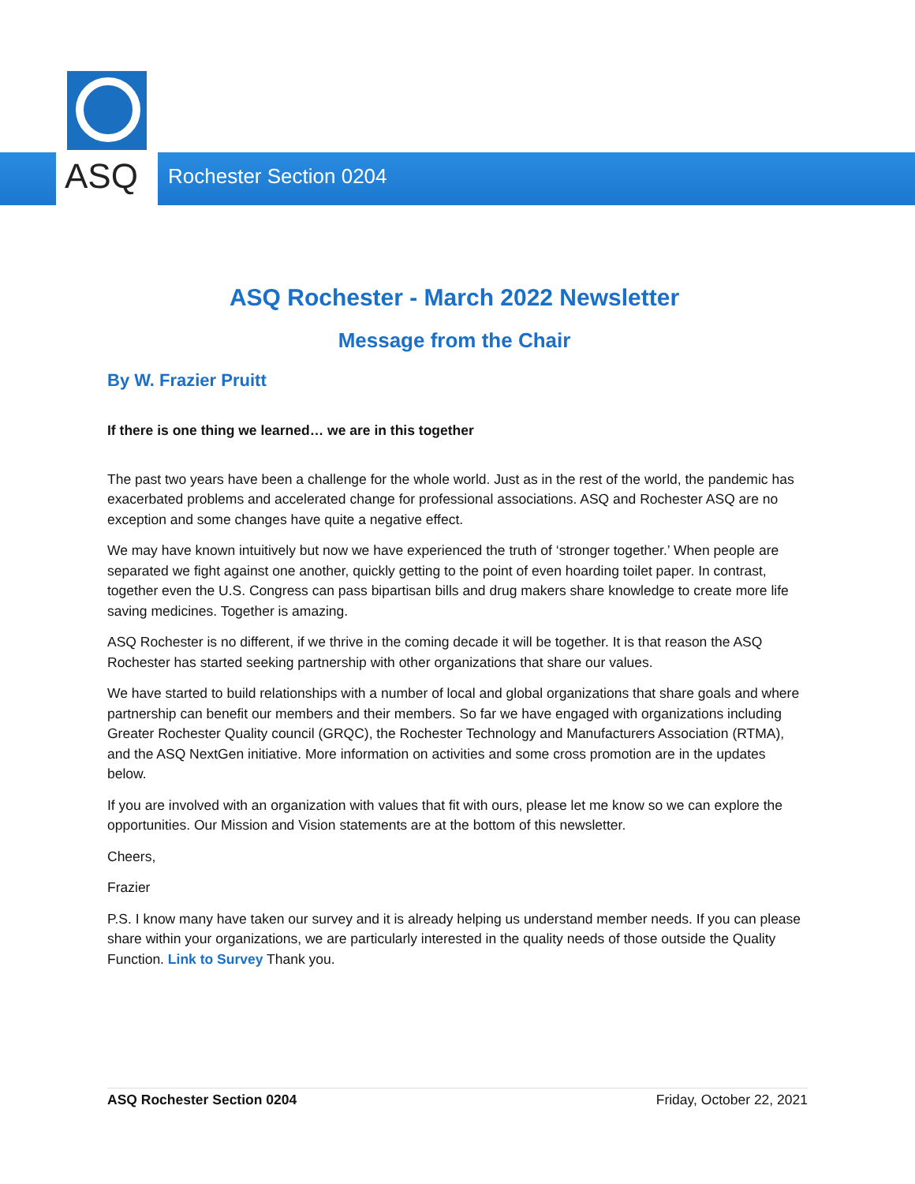ASQ Rochester Section 0204
ASQ Rochester - March 2022 Newsletter
Message from the Chair
By W. Frazier Pruitt
If there is one thing we learned… we are in this together
The past two years have been a challenge for the whole world. Just as in the rest of the world, the pandemic has exacerbated problems and accelerated change for professional associations. ASQ and Rochester ASQ are no exception and some changes have quite a negative effect.
We may have known intuitively but now we have experienced the truth of ‘stronger together.’ When people are separated we fight against one another, quickly getting to the point of even hoarding toilet paper. In contrast, together even the U.S. Congress can pass bipartisan bills and drug makers share knowledge to create more life saving medicines. Together is amazing.
ASQ Rochester is no different, if we thrive in the coming decade it will be together. It is that reason the ASQ Rochester has started seeking partnership with other organizations that share our values.
We have started to build relationships with a number of local and global organizations that share goals and where partnership can benefit our members and their members. So far we have engaged with organizations including Greater Rochester Quality council (GRQC), the Rochester Technology and Manufacturers Association (RTMA), and the ASQ NextGen initiative. More information on activities and some cross promotion are in the updates below.
If you are involved with an organization with values that fit with ours, please let me know so we can explore the opportunities. Our Mission and Vision statements are at the bottom of this newsletter.
Cheers,
Frazier
P.S. I know many have taken our survey and it is already helping us understand member needs. If you can please share within your organizations, we are particularly interested in the quality needs of those outside the Quality Function. Link to Survey Thank you.
ASQ Rochester Section 0204 Friday, October 22, 2021